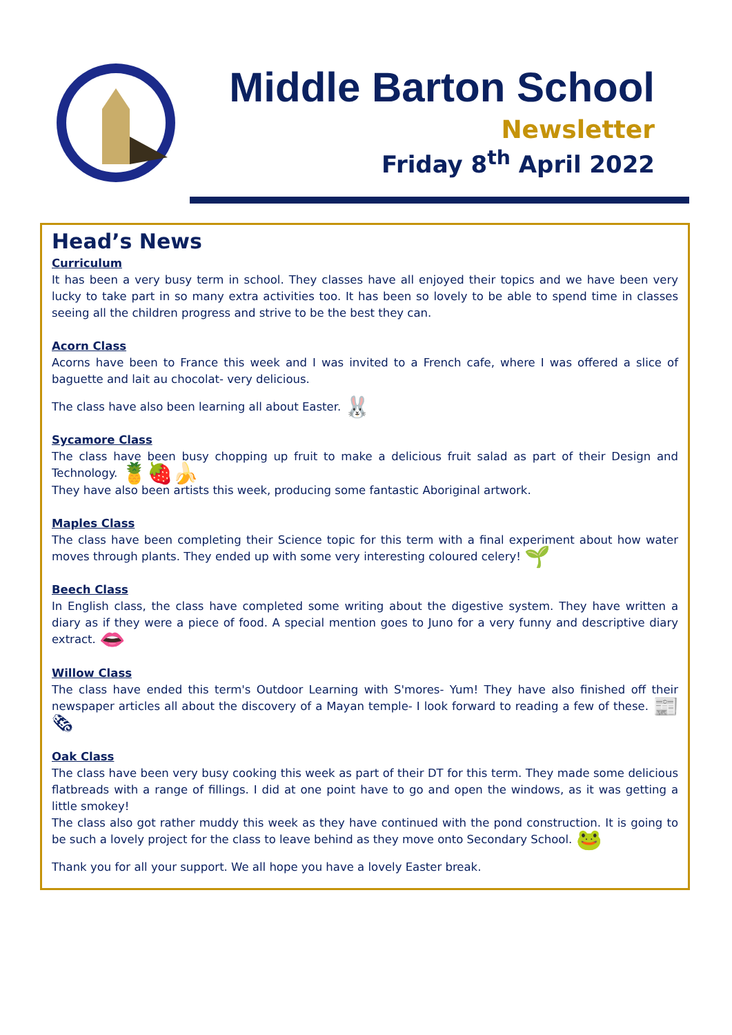Middle Barton School
Newsletter
Friday 8<sup>th</sup> April 2022
Head’s News
Curriculum
It has been a very busy term in school. They classes have all enjoyed their topics and we have been very lucky to take part in so many extra activities too. It has been so lovely to be able to spend time in classes seeing all the children progress and strive to be the best they can.
Acorn Class
Acorns have been to France this week and I was invited to a French cafe, where I was offered a slice of baguette and lait au chocolat- very delicious.
The class have also been learning all about Easter. 🐰
Sycamore Class
The class have been busy chopping up fruit to make a delicious fruit salad as part of their Design and Technology. 🍍🍓🍌
They have also been artists this week, producing some fantastic Aboriginal artwork.
Maples Class
The class have been completing their Science topic for this term with a final experiment about how water moves through plants. They ended up with some very interesting coloured celery! 🌱
Beech Class
In English class, the class have completed some writing about the digestive system. They have written a diary as if they were a piece of food. A special mention goes to Juno for a very funny and descriptive diary extract. 👄
Willow Class
The class have ended this term's Outdoor Learning with S'mores- Yum! They have also finished off their newspaper articles all about the discovery of a Mayan temple- I look forward to reading a few of these. 📰🗞
Oak Class
The class have been very busy cooking this week as part of their DT for this term. They made some delicious flatbreads with a range of fillings. I did at one point have to go and open the windows, as it was getting a little smokey!
The class also got rather muddy this week as they have continued with the pond construction. It is going to be such a lovely project for the class to leave behind as they move onto Secondary School. 🐸
Thank you for all your support. We all hope you have a lovely Easter break.